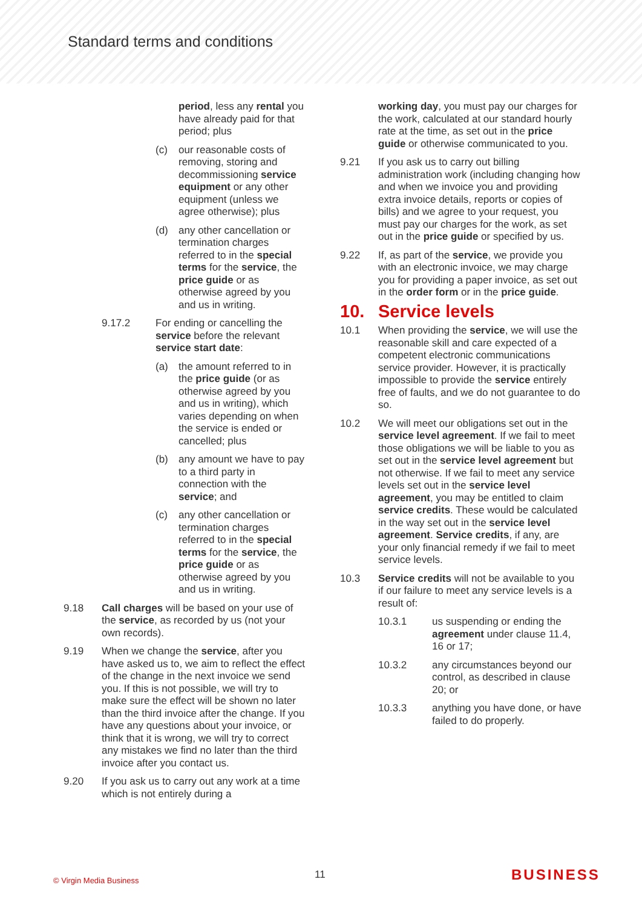Standard terms and conditions
period, less any rental you have already paid for that period; plus
(c) our reasonable costs of removing, storing and decommissioning service equipment or any other equipment (unless we agree otherwise); plus
(d) any other cancellation or termination charges referred to in the special terms for the service, the price guide or as otherwise agreed by you and us in writing.
9.17.2 For ending or cancelling the service before the relevant service start date:
(a) the amount referred to in the price guide (or as otherwise agreed by you and us in writing), which varies depending on when the service is ended or cancelled; plus
(b) any amount we have to pay to a third party in connection with the service; and
(c) any other cancellation or termination charges referred to in the special terms for the service, the price guide or as otherwise agreed by you and us in writing.
9.18 Call charges will be based on your use of the service, as recorded by us (not your own records).
9.19 When we change the service, after you have asked us to, we aim to reflect the effect of the change in the next invoice we send you. If this is not possible, we will try to make sure the effect will be shown no later than the third invoice after the change. If you have any questions about your invoice, or think that it is wrong, we will try to correct any mistakes we find no later than the third invoice after you contact us.
9.20 If you ask us to carry out any work at a time which is not entirely during a
working day, you must pay our charges for the work, calculated at our standard hourly rate at the time, as set out in the price guide or otherwise communicated to you.
9.21 If you ask us to carry out billing administration work (including changing how and when we invoice you and providing extra invoice details, reports or copies of bills) and we agree to your request, you must pay our charges for the work, as set out in the price guide or specified by us.
9.22 If, as part of the service, we provide you with an electronic invoice, we may charge you for providing a paper invoice, as set out in the order form or in the price guide.
10. Service levels
10.1 When providing the service, we will use the reasonable skill and care expected of a competent electronic communications service provider. However, it is practically impossible to provide the service entirely free of faults, and we do not guarantee to do so.
10.2 We will meet our obligations set out in the service level agreement. If we fail to meet those obligations we will be liable to you as set out in the service level agreement but not otherwise. If we fail to meet any service levels set out in the service level agreement, you may be entitled to claim service credits. These would be calculated in the way set out in the service level agreement. Service credits, if any, are your only financial remedy if we fail to meet service levels.
10.3 Service credits will not be available to you if our failure to meet any service levels is a result of:
10.3.1 us suspending or ending the agreement under clause 11.4, 16 or 17;
10.3.2 any circumstances beyond our control, as described in clause 20; or
10.3.3 anything you have done, or have failed to do properly.
© Virgin Media Business 11 BUSINESS